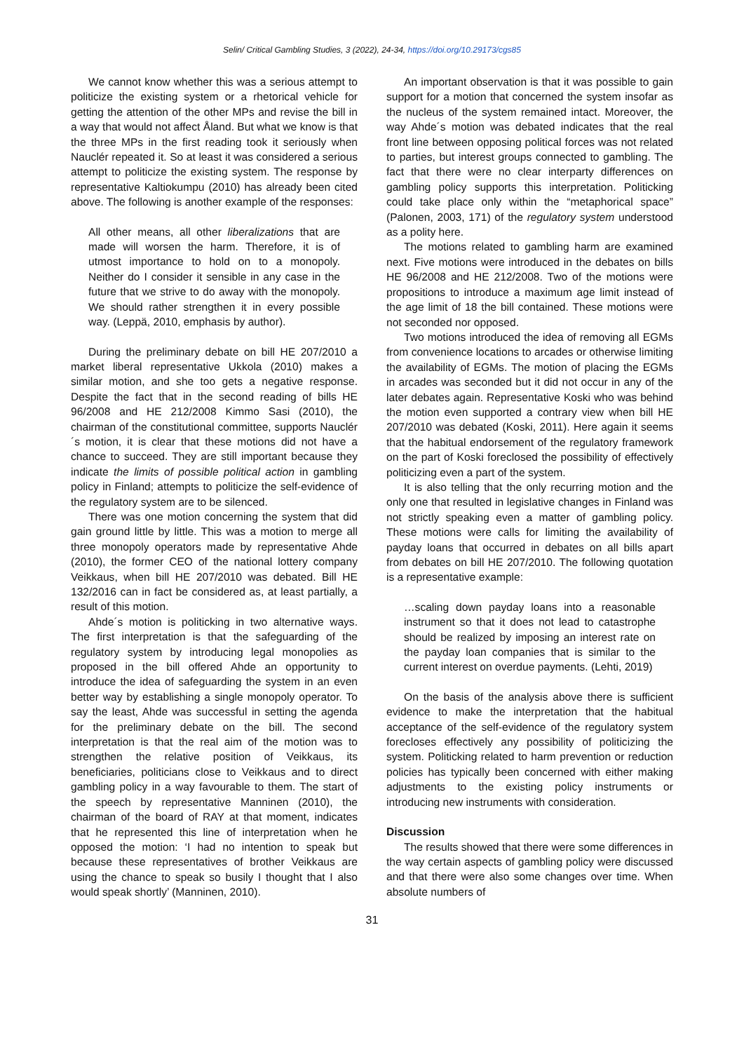Selin/ Critical Gambling Studies, 3 (2022), 24-34, https://doi.org/10.29173/cgs85
We cannot know whether this was a serious attempt to politicize the existing system or a rhetorical vehicle for getting the attention of the other MPs and revise the bill in a way that would not affect Åland. But what we know is that the three MPs in the first reading took it seriously when Nauclér repeated it. So at least it was considered a serious attempt to politicize the existing system. The response by representative Kaltiokumpu (2010) has already been cited above. The following is another example of the responses:
All other means, all other liberalizations that are made will worsen the harm. Therefore, it is of utmost importance to hold on to a monopoly. Neither do I consider it sensible in any case in the future that we strive to do away with the monopoly. We should rather strengthen it in every possible way. (Leppä, 2010, emphasis by author).
During the preliminary debate on bill HE 207/2010 a market liberal representative Ukkola (2010) makes a similar motion, and she too gets a negative response. Despite the fact that in the second reading of bills HE 96/2008 and HE 212/2008 Kimmo Sasi (2010), the chairman of the constitutional committee, supports Nauclér´s motion, it is clear that these motions did not have a chance to succeed. They are still important because they indicate the limits of possible political action in gambling policy in Finland; attempts to politicize the self-evidence of the regulatory system are to be silenced.
There was one motion concerning the system that did gain ground little by little. This was a motion to merge all three monopoly operators made by representative Ahde (2010), the former CEO of the national lottery company Veikkaus, when bill HE 207/2010 was debated. Bill HE 132/2016 can in fact be considered as, at least partially, a result of this motion.
Ahde´s motion is politicking in two alternative ways. The first interpretation is that the safeguarding of the regulatory system by introducing legal monopolies as proposed in the bill offered Ahde an opportunity to introduce the idea of safeguarding the system in an even better way by establishing a single monopoly operator. To say the least, Ahde was successful in setting the agenda for the preliminary debate on the bill. The second interpretation is that the real aim of the motion was to strengthen the relative position of Veikkaus, its beneficiaries, politicians close to Veikkaus and to direct gambling policy in a way favourable to them. The start of the speech by representative Manninen (2010), the chairman of the board of RAY at that moment, indicates that he represented this line of interpretation when he opposed the motion: ‘I had no intention to speak but because these representatives of brother Veikkaus are using the chance to speak so busily I thought that I also would speak shortly’ (Manninen, 2010).
An important observation is that it was possible to gain support for a motion that concerned the system insofar as the nucleus of the system remained intact. Moreover, the way Ahde´s motion was debated indicates that the real front line between opposing political forces was not related to parties, but interest groups connected to gambling. The fact that there were no clear interparty differences on gambling policy supports this interpretation. Politicking could take place only within the “metaphorical space” (Palonen, 2003, 171) of the regulatory system understood as a polity here.
The motions related to gambling harm are examined next. Five motions were introduced in the debates on bills HE 96/2008 and HE 212/2008. Two of the motions were propositions to introduce a maximum age limit instead of the age limit of 18 the bill contained. These motions were not seconded nor opposed.
Two motions introduced the idea of removing all EGMs from convenience locations to arcades or otherwise limiting the availability of EGMs. The motion of placing the EGMs in arcades was seconded but it did not occur in any of the later debates again. Representative Koski who was behind the motion even supported a contrary view when bill HE 207/2010 was debated (Koski, 2011). Here again it seems that the habitual endorsement of the regulatory framework on the part of Koski foreclosed the possibility of effectively politicizing even a part of the system.
It is also telling that the only recurring motion and the only one that resulted in legislative changes in Finland was not strictly speaking even a matter of gambling policy. These motions were calls for limiting the availability of payday loans that occurred in debates on all bills apart from debates on bill HE 207/2010. The following quotation is a representative example:
…scaling down payday loans into a reasonable instrument so that it does not lead to catastrophe should be realized by imposing an interest rate on the payday loan companies that is similar to the current interest on overdue payments. (Lehti, 2019)
On the basis of the analysis above there is sufficient evidence to make the interpretation that the habitual acceptance of the self-evidence of the regulatory system forecloses effectively any possibility of politicizing the system. Politicking related to harm prevention or reduction policies has typically been concerned with either making adjustments to the existing policy instruments or introducing new instruments with consideration.
Discussion
The results showed that there were some differences in the way certain aspects of gambling policy were discussed and that there were also some changes over time. When absolute numbers of
31